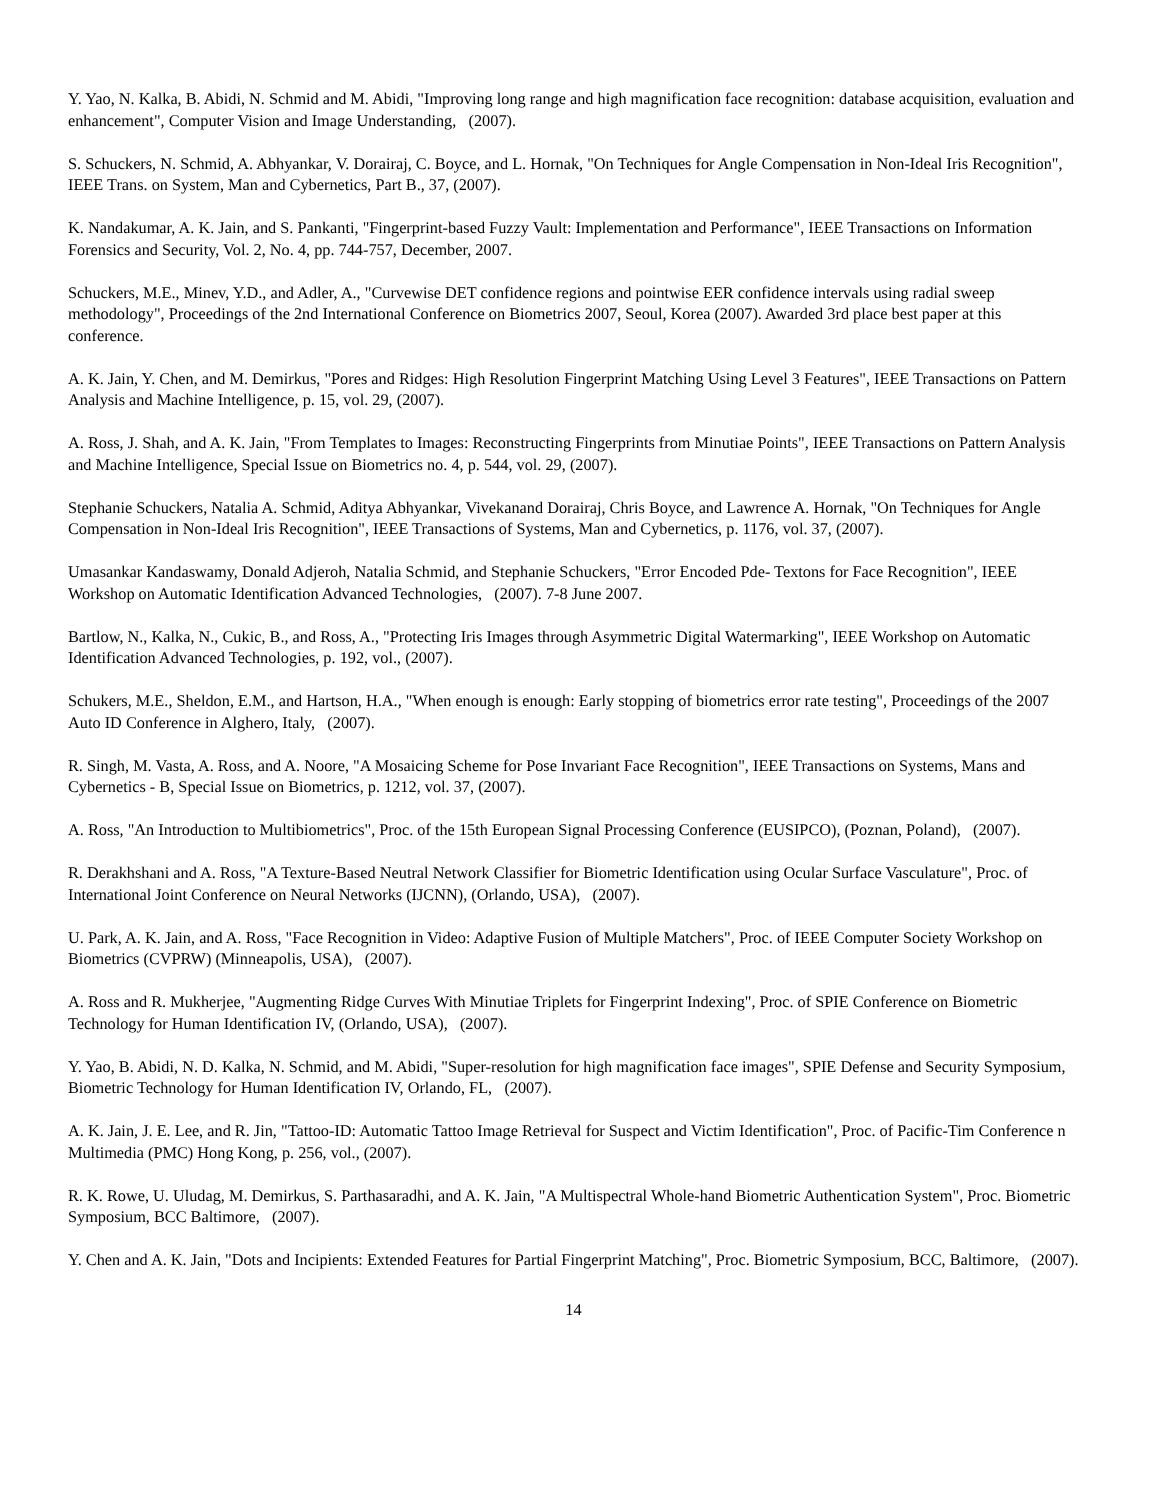Y. Yao, N. Kalka, B. Abidi, N. Schmid and M. Abidi, "Improving long range and high magnification face recognition: database acquisition, evaluation and enhancement", Computer Vision and Image Understanding, (2007).
S. Schuckers, N. Schmid, A. Abhyankar, V. Dorairaj, C. Boyce, and L. Hornak, "On Techniques for Angle Compensation in Non-Ideal Iris Recognition", IEEE Trans. on System, Man and Cybernetics, Part B., 37, (2007).
K. Nandakumar, A. K. Jain, and S. Pankanti, "Fingerprint-based Fuzzy Vault: Implementation and Performance", IEEE Transactions on Information Forensics and Security, Vol. 2, No. 4, pp. 744-757, December, 2007.
Schuckers, M.E., Minev, Y.D., and Adler, A., "Curvewise DET confidence regions and pointwise EER confidence intervals using radial sweep methodology", Proceedings of the 2nd International Conference on Biometrics 2007, Seoul, Korea (2007). Awarded 3rd place best paper at this conference.
A. K. Jain, Y. Chen, and M. Demirkus, "Pores and Ridges: High Resolution Fingerprint Matching Using Level 3 Features", IEEE Transactions on Pattern Analysis and Machine Intelligence, p. 15, vol. 29, (2007).
A. Ross, J. Shah, and A. K. Jain, "From Templates to Images: Reconstructing Fingerprints from Minutiae Points", IEEE Transactions on Pattern Analysis and Machine Intelligence, Special Issue on Biometrics no. 4, p. 544, vol. 29, (2007).
Stephanie Schuckers, Natalia A. Schmid, Aditya Abhyankar, Vivekanand Dorairaj, Chris Boyce, and Lawrence A. Hornak, "On Techniques for Angle Compensation in Non-Ideal Iris Recognition", IEEE Transactions of Systems, Man and Cybernetics, p. 1176, vol. 37, (2007).
Umasankar Kandaswamy, Donald Adjeroh, Natalia Schmid, and Stephanie Schuckers, "Error Encoded Pde- Textons for Face Recognition", IEEE Workshop on Automatic Identification Advanced Technologies, (2007). 7-8 June 2007.
Bartlow, N., Kalka, N., Cukic, B., and Ross, A., "Protecting Iris Images through Asymmetric Digital Watermarking", IEEE Workshop on Automatic Identification Advanced Technologies, p. 192, vol., (2007).
Schukers, M.E., Sheldon, E.M., and Hartson, H.A., "When enough is enough: Early stopping of biometrics error rate testing", Proceedings of the 2007 Auto ID Conference in Alghero, Italy, (2007).
R. Singh, M. Vasta, A. Ross, and A. Noore, "A Mosaicing Scheme for Pose Invariant Face Recognition", IEEE Transactions on Systems, Mans and Cybernetics - B, Special Issue on Biometrics, p. 1212, vol. 37, (2007).
A. Ross, "An Introduction to Multibiometrics", Proc. of the 15th European Signal Processing Conference (EUSIPCO), (Poznan, Poland), (2007).
R. Derakhshani and A. Ross, "A Texture-Based Neutral Network Classifier for Biometric Identification using Ocular Surface Vasculature", Proc. of International Joint Conference on Neural Networks (IJCNN), (Orlando, USA), (2007).
U. Park, A. K. Jain, and A. Ross, "Face Recognition in Video: Adaptive Fusion of Multiple Matchers", Proc. of IEEE Computer Society Workshop on Biometrics (CVPRW) (Minneapolis, USA), (2007).
A. Ross and R. Mukherjee, "Augmenting Ridge Curves With Minutiae Triplets for Fingerprint Indexing", Proc. of SPIE Conference on Biometric Technology for Human Identification IV, (Orlando, USA), (2007).
Y. Yao, B. Abidi, N. D. Kalka, N. Schmid, and M. Abidi, "Super-resolution for high magnification face images", SPIE Defense and Security Symposium, Biometric Technology for Human Identification IV, Orlando, FL, (2007).
A. K. Jain, J. E. Lee, and R. Jin, "Tattoo-ID: Automatic Tattoo Image Retrieval for Suspect and Victim Identification", Proc. of Pacific-Tim Conference n Multimedia (PMC) Hong Kong, p. 256, vol., (2007).
R. K. Rowe, U. Uludag, M. Demirkus, S. Parthasaradhi, and A. K. Jain, "A Multispectral Whole-hand Biometric Authentication System", Proc. Biometric Symposium, BCC Baltimore, (2007).
Y. Chen and A. K. Jain, "Dots and Incipients: Extended Features for Partial Fingerprint Matching", Proc. Biometric Symposium, BCC, Baltimore, (2007).
14